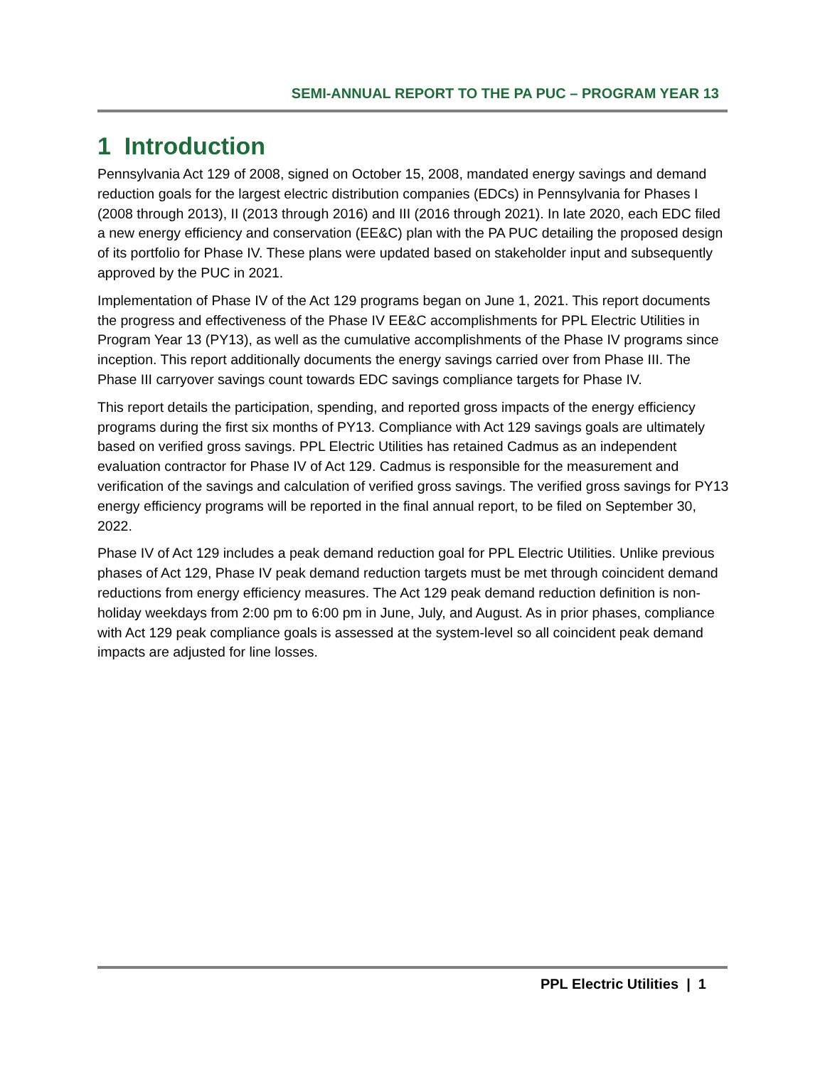SEMI-ANNUAL REPORT TO THE PA PUC – PROGRAM YEAR 13
1 Introduction
Pennsylvania Act 129 of 2008, signed on October 15, 2008, mandated energy savings and demand reduction goals for the largest electric distribution companies (EDCs) in Pennsylvania for Phases I (2008 through 2013), II (2013 through 2016) and III (2016 through 2021). In late 2020, each EDC filed a new energy efficiency and conservation (EE&C) plan with the PA PUC detailing the proposed design of its portfolio for Phase IV. These plans were updated based on stakeholder input and subsequently approved by the PUC in 2021.
Implementation of Phase IV of the Act 129 programs began on June 1, 2021. This report documents the progress and effectiveness of the Phase IV EE&C accomplishments for PPL Electric Utilities in Program Year 13 (PY13), as well as the cumulative accomplishments of the Phase IV programs since inception. This report additionally documents the energy savings carried over from Phase III. The Phase III carryover savings count towards EDC savings compliance targets for Phase IV.
This report details the participation, spending, and reported gross impacts of the energy efficiency programs during the first six months of PY13. Compliance with Act 129 savings goals are ultimately based on verified gross savings. PPL Electric Utilities has retained Cadmus as an independent evaluation contractor for Phase IV of Act 129. Cadmus is responsible for the measurement and verification of the savings and calculation of verified gross savings. The verified gross savings for PY13 energy efficiency programs will be reported in the final annual report, to be filed on September 30, 2022.
Phase IV of Act 129 includes a peak demand reduction goal for PPL Electric Utilities. Unlike previous phases of Act 129, Phase IV peak demand reduction targets must be met through coincident demand reductions from energy efficiency measures. The Act 129 peak demand reduction definition is non-holiday weekdays from 2:00 pm to 6:00 pm in June, July, and August. As in prior phases, compliance with Act 129 peak compliance goals is assessed at the system-level so all coincident peak demand impacts are adjusted for line losses.
PPL Electric Utilities | 1